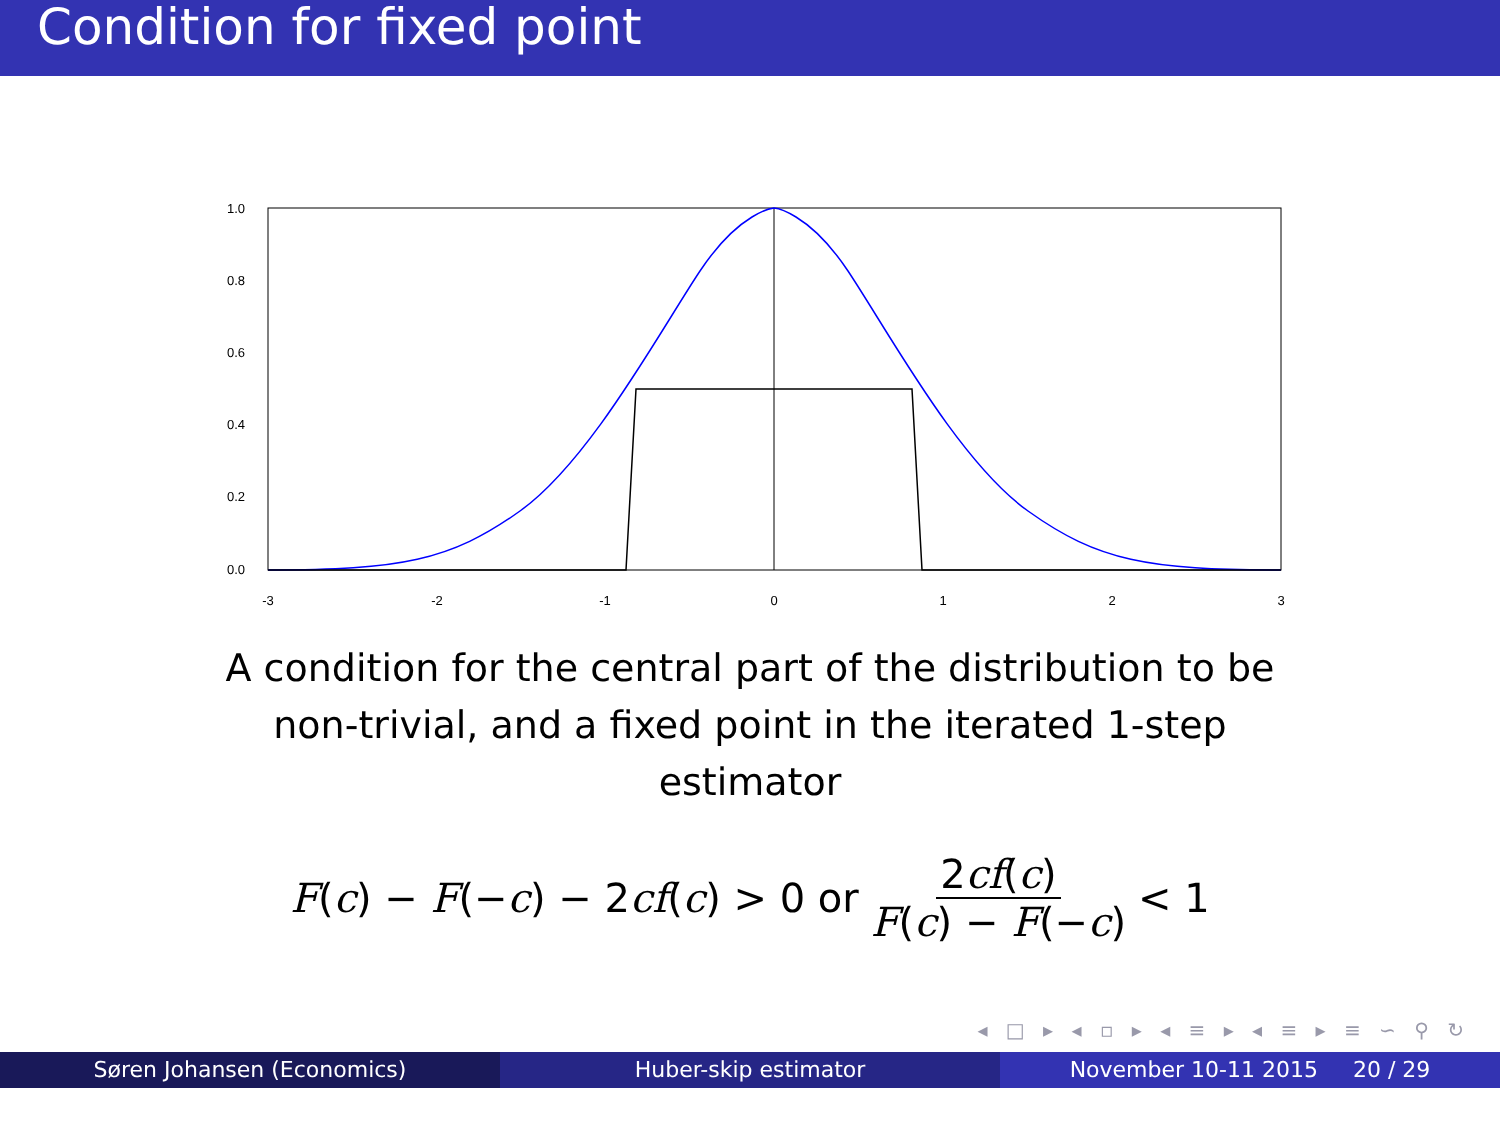Condition for fixed point
1.0
0.8
0.6
0.4
0.2
0.0
-3
-2
-1
0
1
2
3
A condition for the central part of the distribution to be non-trivial, and a fixed point in the iterated 1-step estimator
F(c) − F(−c) − 2cf(c) > 0 or 2cf(c) F(c) − F(−c) < 1
◂ □ ▸ ◂ ▫ ▸ ◂ ≡ ▸ ◂ ≡ ▸ ≡ ∽ ⚲ ↻
Søren Johansen (Economics) Huber-skip estimator November 10-11 2015 20 / 29